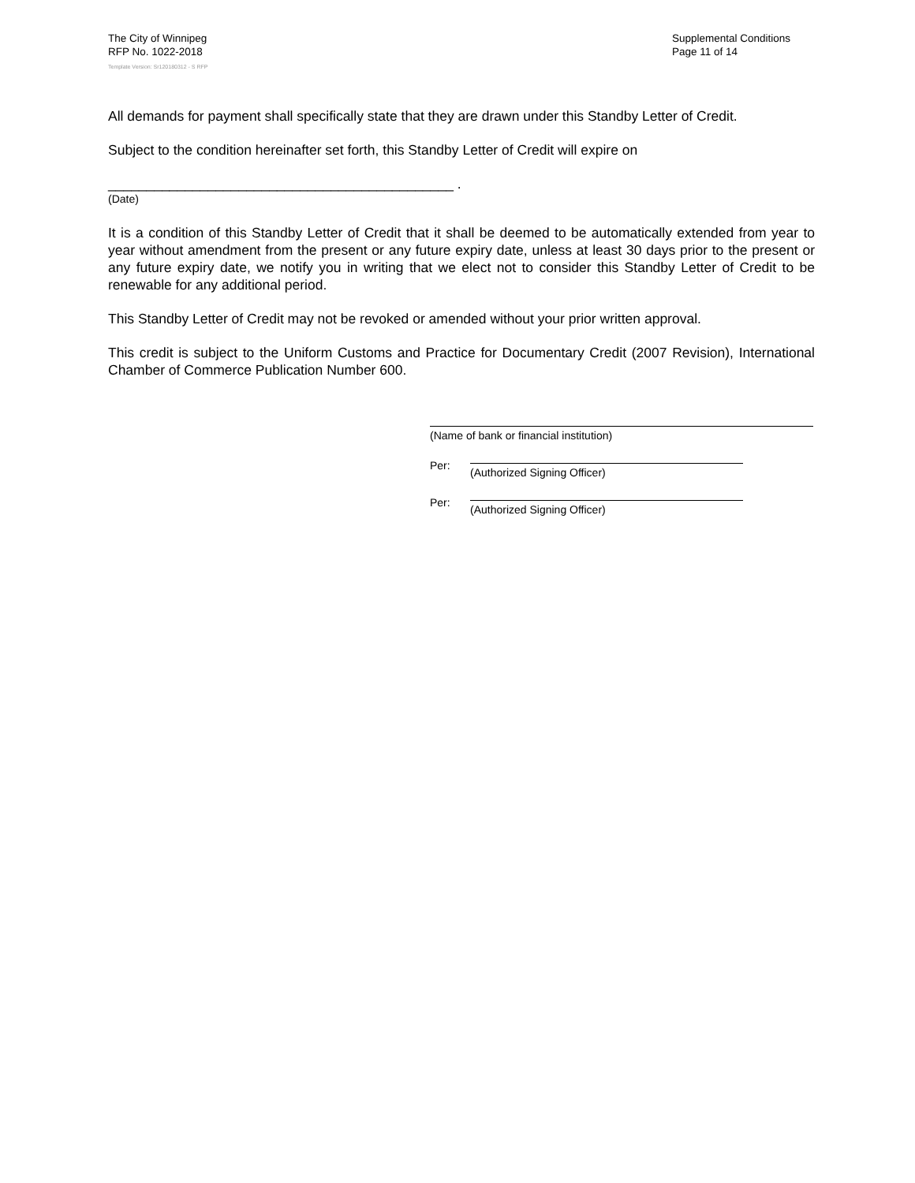The City of Winnipeg
RFP No. 1022-2018
Template Version: Sr120180312 - S RFP
Supplemental Conditions
Page 11 of 14
All demands for payment shall specifically state that they are drawn under this Standby Letter of Credit.
Subject to the condition hereinafter set forth, this Standby Letter of Credit will expire on
_____________________________________________ .
(Date)
It is a condition of this Standby Letter of Credit that it shall be deemed to be automatically extended from year to year without amendment from the present or any future expiry date, unless at least 30 days prior to the present or any future expiry date, we notify you in writing that we elect not to consider this Standby Letter of Credit to be renewable for any additional period.
This Standby Letter of Credit may not be revoked or amended without your prior written approval.
This credit is subject to the Uniform Customs and Practice for Documentary Credit (2007 Revision), International Chamber of Commerce Publication Number 600.
(Name of bank or financial institution)
Per: (Authorized Signing Officer)
Per: (Authorized Signing Officer)